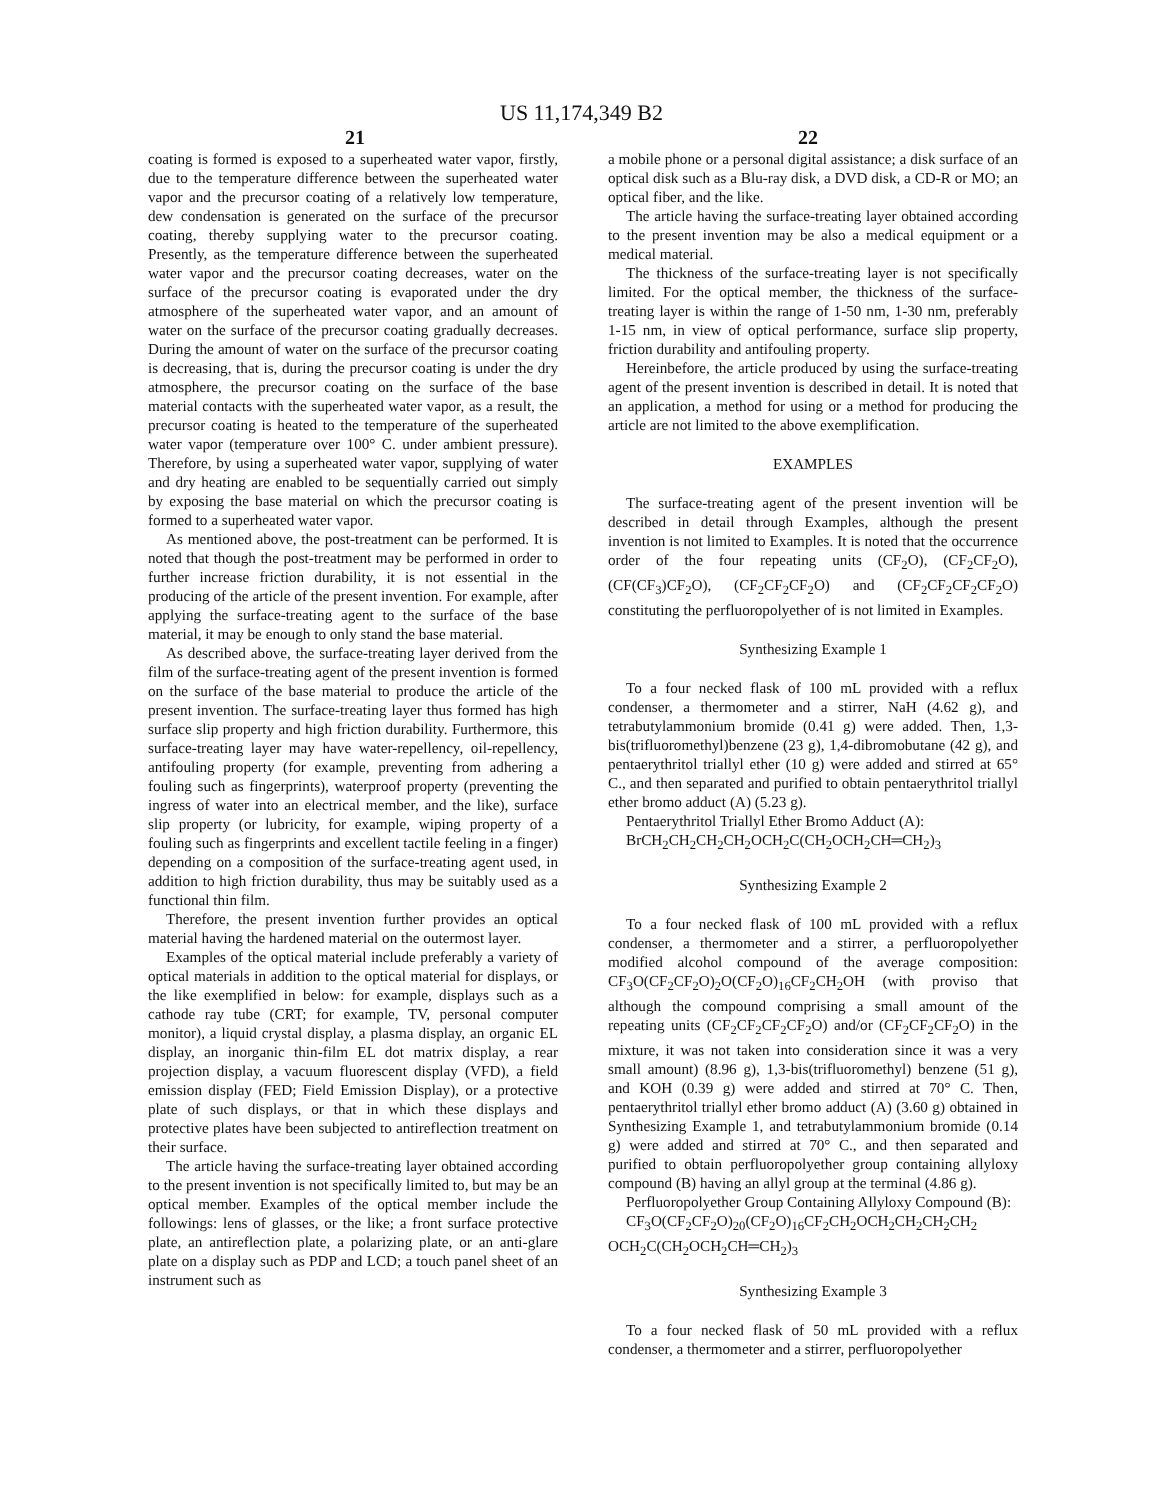US 11,174,349 B2
21 22
coating is formed is exposed to a superheated water vapor, firstly, due to the temperature difference between the superheated water vapor and the precursor coating of a relatively low temperature, dew condensation is generated on the surface of the precursor coating, thereby supplying water to the precursor coating. Presently, as the temperature difference between the superheated water vapor and the precursor coating decreases, water on the surface of the precursor coating is evaporated under the dry atmosphere of the superheated water vapor, and an amount of water on the surface of the precursor coating gradually decreases. During the amount of water on the surface of the precursor coating is decreasing, that is, during the precursor coating is under the dry atmosphere, the precursor coating on the surface of the base material contacts with the superheated water vapor, as a result, the precursor coating is heated to the temperature of the superheated water vapor (temperature over 100° C. under ambient pressure). Therefore, by using a superheated water vapor, supplying of water and dry heating are enabled to be sequentially carried out simply by exposing the base material on which the precursor coating is formed to a superheated water vapor.
As mentioned above, the post-treatment can be performed. It is noted that though the post-treatment may be performed in order to further increase friction durability, it is not essential in the producing of the article of the present invention. For example, after applying the surface-treating agent to the surface of the base material, it may be enough to only stand the base material.
As described above, the surface-treating layer derived from the film of the surface-treating agent of the present invention is formed on the surface of the base material to produce the article of the present invention. The surface-treating layer thus formed has high surface slip property and high friction durability. Furthermore, this surface-treating layer may have water-repellency, oil-repellency, antifouling property (for example, preventing from adhering a fouling such as fingerprints), waterproof property (preventing the ingress of water into an electrical member, and the like), surface slip property (or lubricity, for example, wiping property of a fouling such as fingerprints and excellent tactile feeling in a finger) depending on a composition of the surface-treating agent used, in addition to high friction durability, thus may be suitably used as a functional thin film.
Therefore, the present invention further provides an optical material having the hardened material on the outermost layer.
Examples of the optical material include preferably a variety of optical materials in addition to the optical material for displays, or the like exemplified in below: for example, displays such as a cathode ray tube (CRT; for example, TV, personal computer monitor), a liquid crystal display, a plasma display, an organic EL display, an inorganic thin-film EL dot matrix display, a rear projection display, a vacuum fluorescent display (VFD), a field emission display (FED; Field Emission Display), or a protective plate of such displays, or that in which these displays and protective plates have been subjected to antireflection treatment on their surface.
The article having the surface-treating layer obtained according to the present invention is not specifically limited to, but may be an optical member. Examples of the optical member include the followings: lens of glasses, or the like; a front surface protective plate, an antireflection plate, a polarizing plate, or an anti-glare plate on a display such as PDP and LCD; a touch panel sheet of an instrument such as
a mobile phone or a personal digital assistance; a disk surface of an optical disk such as a Blu-ray disk, a DVD disk, a CD-R or MO; an optical fiber, and the like.
The article having the surface-treating layer obtained according to the present invention may be also a medical equipment or a medical material.
The thickness of the surface-treating layer is not specifically limited. For the optical member, the thickness of the surface-treating layer is within the range of 1-50 nm, 1-30 nm, preferably 1-15 nm, in view of optical performance, surface slip property, friction durability and antifouling property.
Hereinbefore, the article produced by using the surface-treating agent of the present invention is described in detail. It is noted that an application, a method for using or a method for producing the article are not limited to the above exemplification.
EXAMPLES
The surface-treating agent of the present invention will be described in detail through Examples, although the present invention is not limited to Examples. It is noted that the occurrence order of the four repeating units (CF<sub>2</sub>O), (CF<sub>2</sub>CF<sub>2</sub>O), (CF(CF<sub>3</sub>)CF<sub>2</sub>O), (CF<sub>2</sub>CF<sub>2</sub>CF<sub>2</sub>O) and (CF<sub>2</sub>CF<sub>2</sub>CF<sub>2</sub>CF<sub>2</sub>O) constituting the perfluoropolyether of is not limited in Examples.
Synthesizing Example 1
To a four necked flask of 100 mL provided with a reflux condenser, a thermometer and a stirrer, NaH (4.62 g), and tetrabutylammonium bromide (0.41 g) were added. Then, 1,3-bis(trifluoromethyl)benzene (23 g), 1,4-dibromobutane (42 g), and pentaerythritol triallyl ether (10 g) were added and stirred at 65° C., and then separated and purified to obtain pentaerythritol triallyl ether bromo adduct (A) (5.23 g).
Pentaerythritol Triallyl Ether Bromo Adduct (A):
BrCH<sub>2</sub>CH<sub>2</sub>CH<sub>2</sub>CH<sub>2</sub>OCH<sub>2</sub>C(CH<sub>2</sub>OCH<sub>2</sub>CH═CH<sub>2</sub>)<sub>3</sub>
Synthesizing Example 2
To a four necked flask of 100 mL provided with a reflux condenser, a thermometer and a stirrer, a perfluoropolyether modified alcohol compound of the average composition: CF<sub>3</sub>O(CF<sub>2</sub>CF<sub>2</sub>O)<sub>2</sub>O(CF<sub>2</sub>O)<sub>16</sub>CF<sub>2</sub>CH<sub>2</sub>OH (with proviso that although the compound comprising a small amount of the repeating units (CF<sub>2</sub>CF<sub>2</sub>CF<sub>2</sub>CF<sub>2</sub>O) and/or (CF<sub>2</sub>CF<sub>2</sub>CF<sub>2</sub>O) in the mixture, it was not taken into consideration since it was a very small amount) (8.96 g), 1,3-bis(trifluoromethyl) benzene (51 g), and KOH (0.39 g) were added and stirred at 70° C. Then, pentaerythritol triallyl ether bromo adduct (A) (3.60 g) obtained in Synthesizing Example 1, and tetrabutylammonium bromide (0.14 g) were added and stirred at 70° C., and then separated and purified to obtain perfluoropolyether group containing allyloxy compound (B) having an allyl group at the terminal (4.86 g).
Perfluoropolyether Group Containing Allyloxy Compound (B):
CF<sub>3</sub>O(CF<sub>2</sub>CF<sub>2</sub>O)<sub>20</sub>(CF<sub>2</sub>O)<sub>16</sub>CF<sub>2</sub>CH<sub>2</sub>OCH<sub>2</sub>CH<sub>2</sub>CH<sub>2</sub>CH<sub>2</sub> OCH<sub>2</sub>C(CH<sub>2</sub>OCH<sub>2</sub>CH═CH<sub>2</sub>)<sub>3</sub>
Synthesizing Example 3
To a four necked flask of 50 mL provided with a reflux condenser, a thermometer and a stirrer, perfluoropolyether